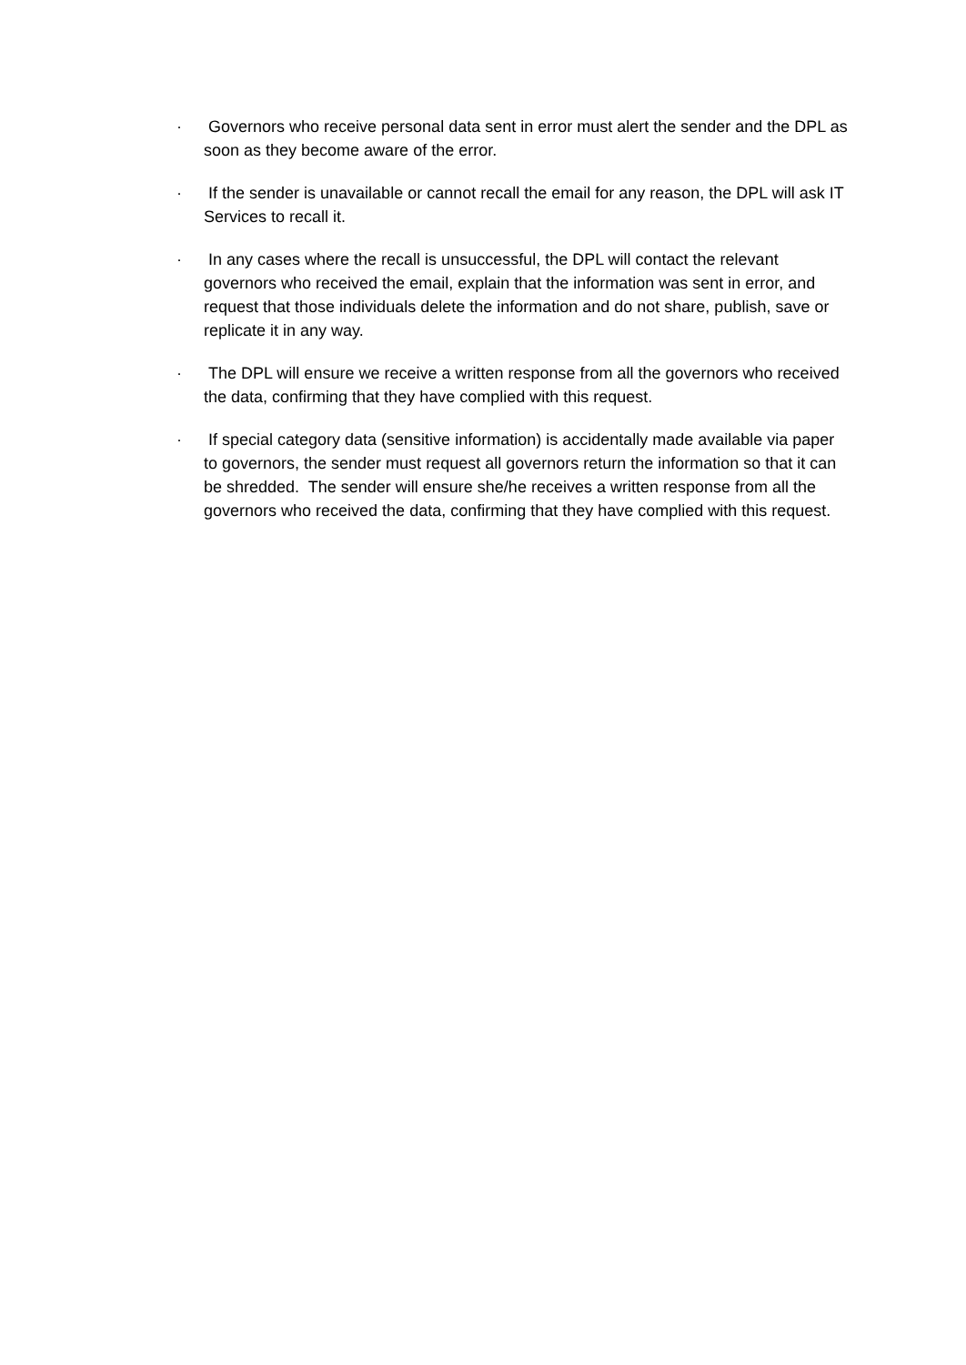· Governors who receive personal data sent in error must alert the sender and the DPL as soon as they become aware of the error.
· If the sender is unavailable or cannot recall the email for any reason, the DPL will ask IT Services to recall it.
· In any cases where the recall is unsuccessful, the DPL will contact the relevant governors who received the email, explain that the information was sent in error, and request that those individuals delete the information and do not share, publish, save or replicate it in any way.
· The DPL will ensure we receive a written response from all the governors who received the data, confirming that they have complied with this request.
· If special category data (sensitive information) is accidentally made available via paper to governors, the sender must request all governors return the information so that it can be shredded. The sender will ensure she/he receives a written response from all the governors who received the data, confirming that they have complied with this request.